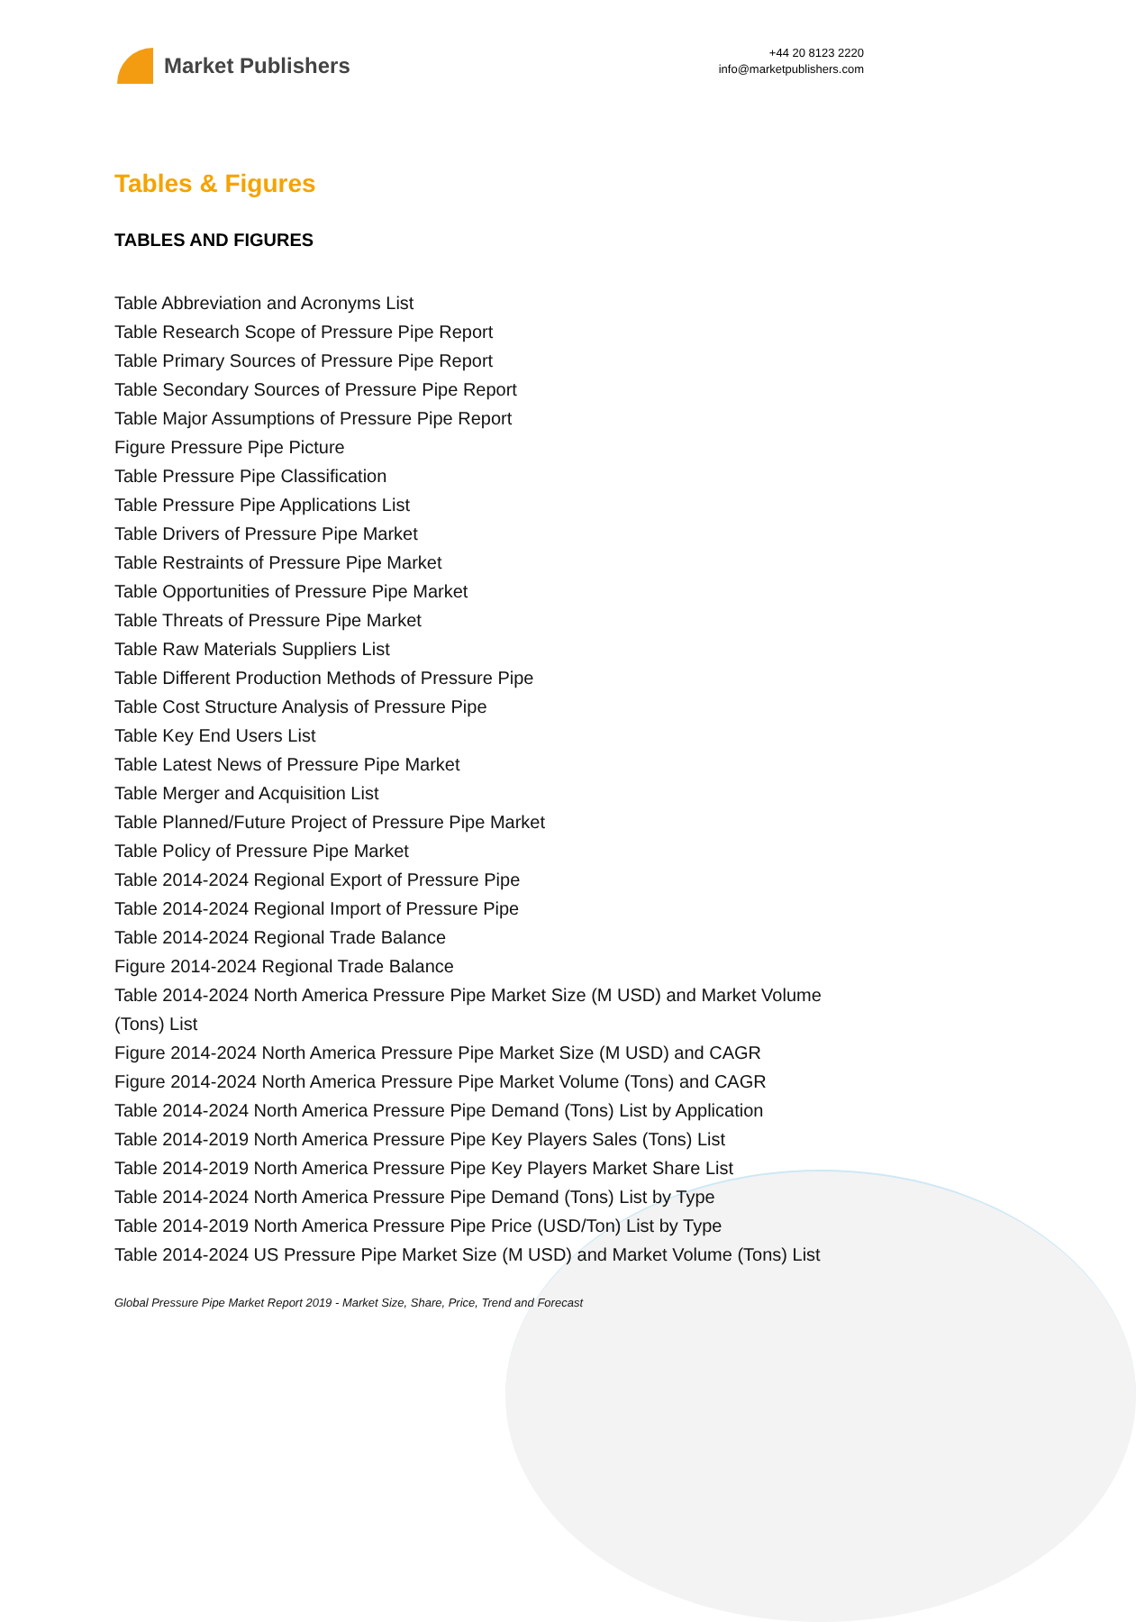Market Publishers
+44 20 8123 2220
info@marketpublishers.com
Tables & Figures
TABLES AND FIGURES
Table Abbreviation and Acronyms List
Table Research Scope of Pressure Pipe Report
Table Primary Sources of Pressure Pipe Report
Table Secondary Sources of Pressure Pipe Report
Table Major Assumptions of Pressure Pipe Report
Figure Pressure Pipe Picture
Table Pressure Pipe Classification
Table Pressure Pipe Applications List
Table Drivers of Pressure Pipe Market
Table Restraints of Pressure Pipe Market
Table Opportunities of Pressure Pipe Market
Table Threats of Pressure Pipe Market
Table Raw Materials Suppliers List
Table Different Production Methods of Pressure Pipe
Table Cost Structure Analysis of Pressure Pipe
Table Key End Users List
Table Latest News of Pressure Pipe Market
Table Merger and Acquisition List
Table Planned/Future Project of Pressure Pipe Market
Table Policy of Pressure Pipe Market
Table 2014-2024 Regional Export of Pressure Pipe
Table 2014-2024 Regional Import of Pressure Pipe
Table 2014-2024 Regional Trade Balance
Figure 2014-2024 Regional Trade Balance
Table 2014-2024 North America Pressure Pipe Market Size (M USD) and Market Volume (Tons) List
Figure 2014-2024 North America Pressure Pipe Market Size (M USD) and CAGR
Figure 2014-2024 North America Pressure Pipe Market Volume (Tons) and CAGR
Table 2014-2024 North America Pressure Pipe Demand (Tons) List by Application
Table 2014-2019 North America Pressure Pipe Key Players Sales (Tons) List
Table 2014-2019 North America Pressure Pipe Key Players Market Share List
Table 2014-2024 North America Pressure Pipe Demand (Tons) List by Type
Table 2014-2019 North America Pressure Pipe Price (USD/Ton) List by Type
Table 2014-2024 US Pressure Pipe Market Size (M USD) and Market Volume (Tons) List
Global Pressure Pipe Market Report 2019 - Market Size, Share, Price, Trend and Forecast